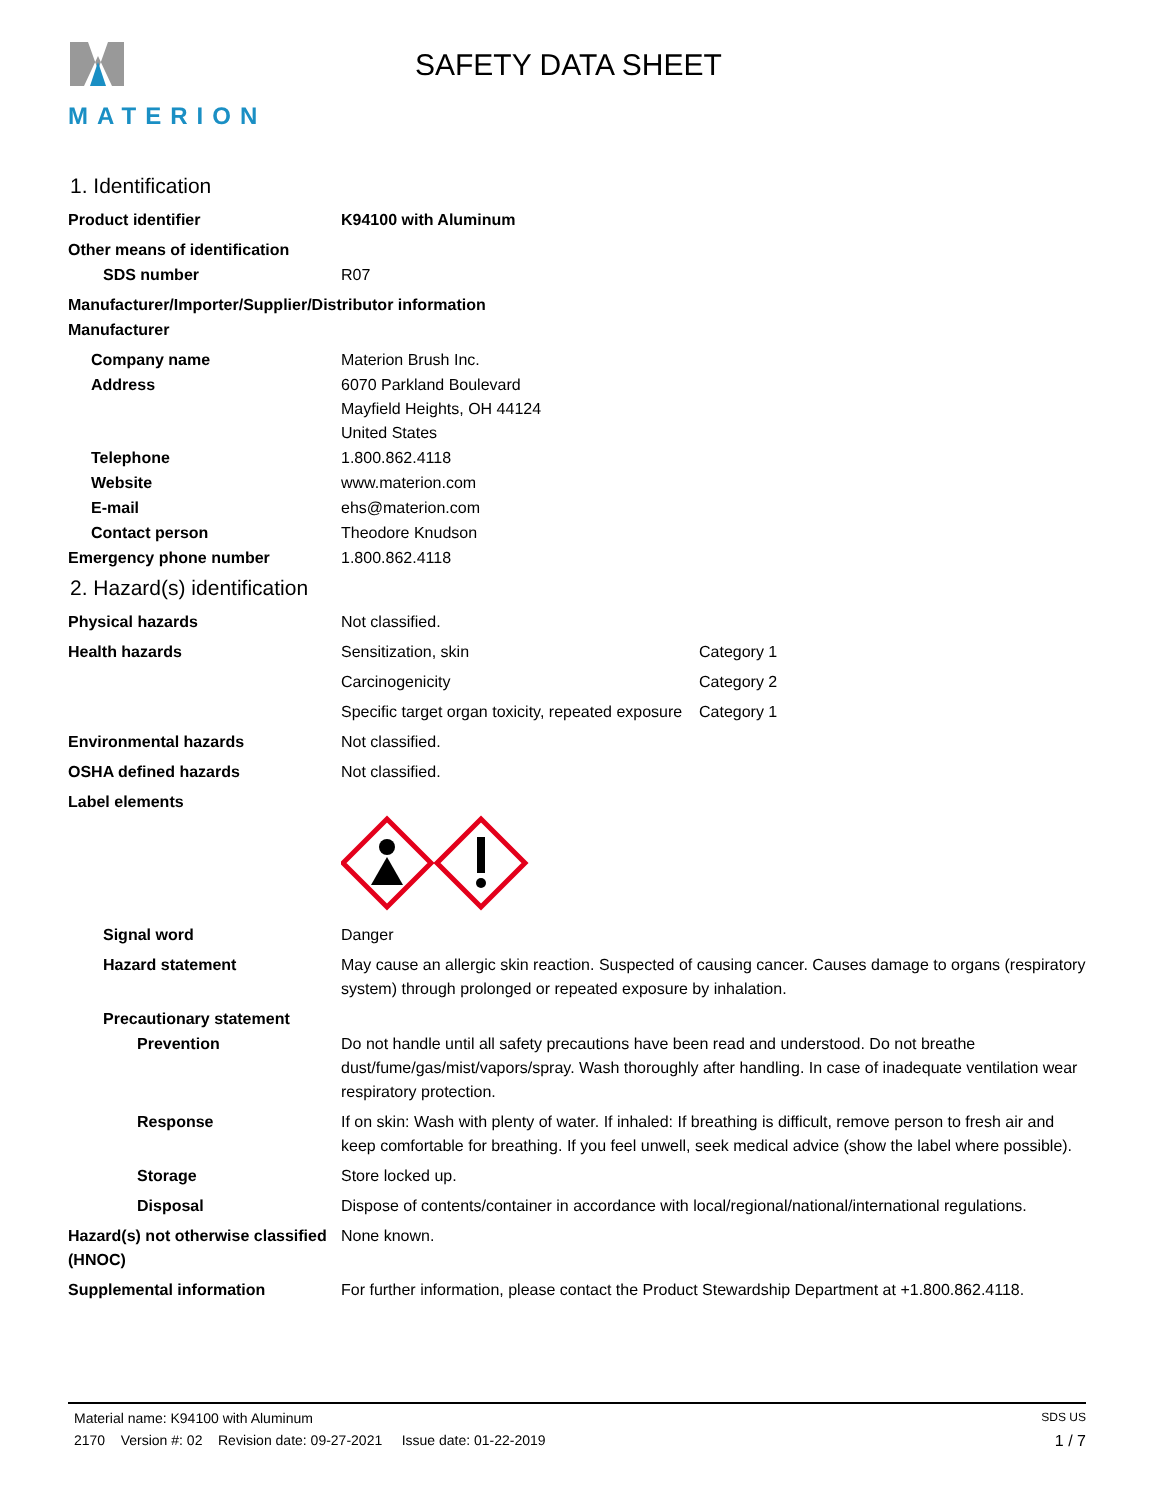MATERION
SAFETY DATA SHEET
1. Identification
Product identifier K94100 with Aluminum
Other means of identification
SDS number R07
Manufacturer/Importer/Supplier/Distributor information
Manufacturer
Company name Materion Brush Inc.
Address 6070 Parkland Boulevard
Mayfield Heights, OH 44124
United States
Telephone 1.800.862.4118
Website www.materion.com
E-mail ehs@materion.com
Contact person Theodore Knudson
Emergency phone number 1.800.862.4118
2. Hazard(s) identification
Physical hazards Not classified.
Health hazards Sensitization, skin Category 1
Carcinogenicity Category 2
Specific target organ toxicity, repeated exposure Category 1
Environmental hazards Not classified.
OSHA defined hazards Not classified.
Label elements
Signal word Danger
Hazard statement May cause an allergic skin reaction. Suspected of causing cancer. Causes damage to organs (respiratory system) through prolonged or repeated exposure by inhalation.
Precautionary statement
Prevention Do not handle until all safety precautions have been read and understood. Do not breathe dust/fume/gas/mist/vapors/spray. Wash thoroughly after handling. In case of inadequate ventilation wear respiratory protection.
Response If on skin: Wash with plenty of water. If inhaled: If breathing is difficult, remove person to fresh air and keep comfortable for breathing. If you feel unwell, seek medical advice (show the label where possible).
Storage Store locked up.
Disposal Dispose of contents/container in accordance with local/regional/national/international regulations.
Hazard(s) not otherwise classified (HNOC)
None known.
Supplemental information For further information, please contact the Product Stewardship Department at +1.800.862.4118.
Material name: K94100 with Aluminum SDS US
2170 Version #: 02 Revision date: 09-27-2021 Issue date: 01-22-2019 1 / 7